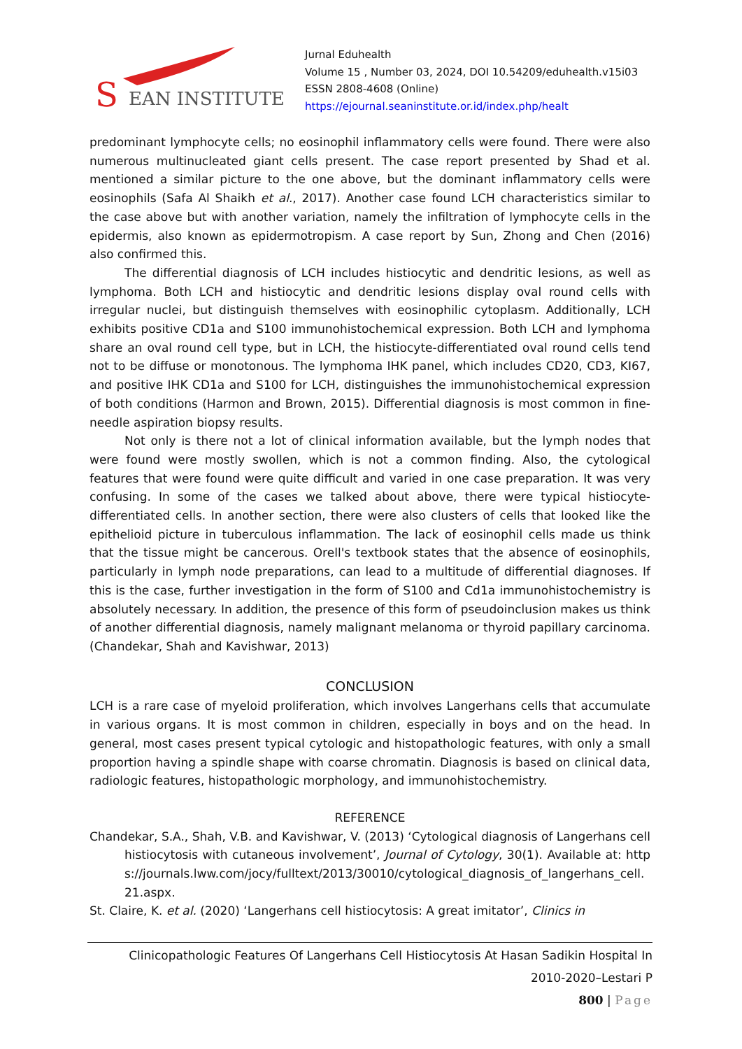S
EAN INSTITUTE
Jurnal Eduhealth
Volume 15 , Number 03, 2024, DOI 10.54209/eduhealth.v15i03
ESSN 2808-4608 (Online)
https://ejournal.seaninstitute.or.id/index.php/healt
predominant lymphocyte cells; no eosinophil inflammatory cells were found. There were also numerous multinucleated giant cells present. The case report presented by Shad et al. mentioned a similar picture to the one above, but the dominant inflammatory cells were eosinophils (Safa Al Shaikh et al., 2017). Another case found LCH characteristics similar to the case above but with another variation, namely the infiltration of lymphocyte cells in the epidermis, also known as epidermotropism. A case report by Sun, Zhong and Chen (2016) also confirmed this.
The differential diagnosis of LCH includes histiocytic and dendritic lesions, as well as lymphoma. Both LCH and histiocytic and dendritic lesions display oval round cells with irregular nuclei, but distinguish themselves with eosinophilic cytoplasm. Additionally, LCH exhibits positive CD1a and S100 immunohistochemical expression. Both LCH and lymphoma share an oval round cell type, but in LCH, the histiocyte-differentiated oval round cells tend not to be diffuse or monotonous. The lymphoma IHK panel, which includes CD20, CD3, KI67, and positive IHK CD1a and S100 for LCH, distinguishes the immunohistochemical expression of both conditions (Harmon and Brown, 2015). Differential diagnosis is most common in fine-needle aspiration biopsy results.
Not only is there not a lot of clinical information available, but the lymph nodes that were found were mostly swollen, which is not a common finding. Also, the cytological features that were found were quite difficult and varied in one case preparation. It was very confusing. In some of the cases we talked about above, there were typical histiocyte-differentiated cells. In another section, there were also clusters of cells that looked like the epithelioid picture in tuberculous inflammation. The lack of eosinophil cells made us think that the tissue might be cancerous. Orell's textbook states that the absence of eosinophils, particularly in lymph node preparations, can lead to a multitude of differential diagnoses. If this is the case, further investigation in the form of S100 and Cd1a immunohistochemistry is absolutely necessary. In addition, the presence of this form of pseudoinclusion makes us think of another differential diagnosis, namely malignant melanoma or thyroid papillary carcinoma.(Chandekar, Shah and Kavishwar, 2013)
CONCLUSION
LCH is a rare case of myeloid proliferation, which involves Langerhans cells that accumulate in various organs. It is most common in children, especially in boys and on the head. In general, most cases present typical cytologic and histopathologic features, with only a small proportion having a spindle shape with coarse chromatin. Diagnosis is based on clinical data, radiologic features, histopathologic morphology, and immunohistochemistry.
REFERENCE
Chandekar, S.A., Shah, V.B. and Kavishwar, V. (2013) ‘Cytological diagnosis of Langerhans cell histiocytosis with cutaneous involvement’, Journal of Cytology, 30(1). Available at: https://journals.lww.com/jocy/fulltext/2013/30010/cytological_diagnosis_of_langerhans_cell.21.aspx.
St. Claire, K. et al. (2020) ‘Langerhans cell histiocytosis: A great imitator’, Clinics in
Clinicopathologic Features Of Langerhans Cell Histiocytosis At Hasan Sadikin Hospital In
2010-2020–Lestari P
800 | Page